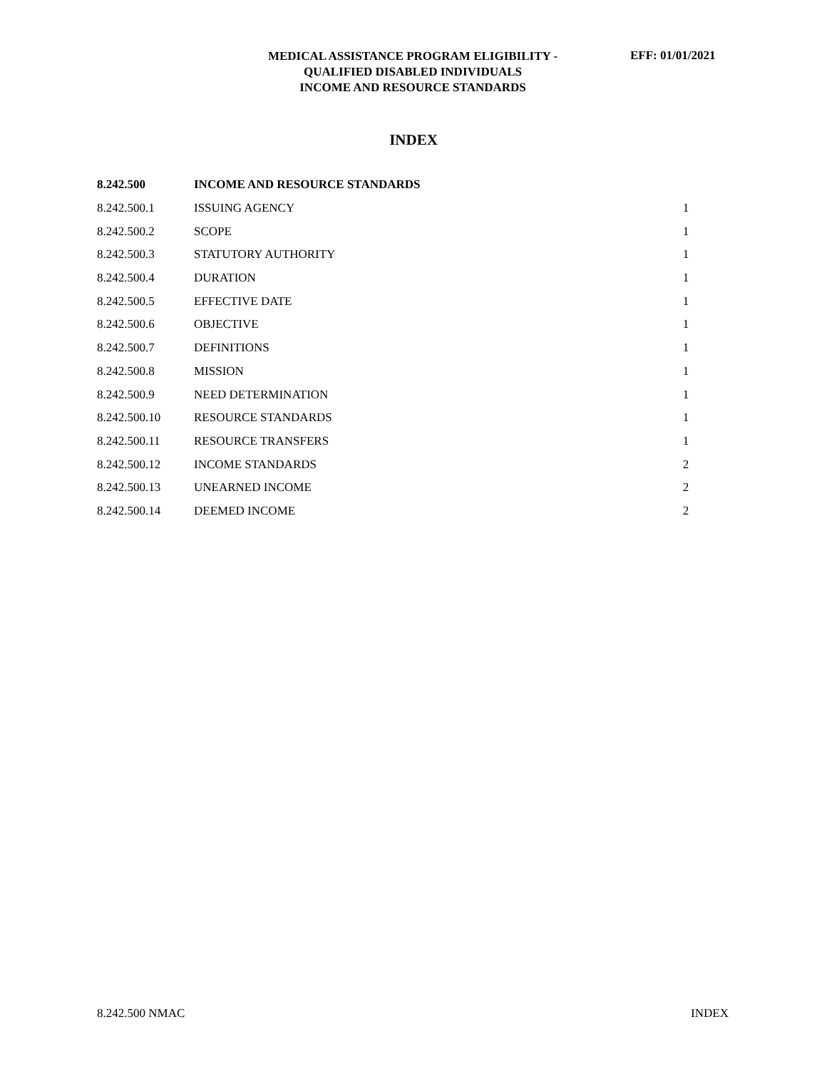MEDICAL ASSISTANCE PROGRAM ELIGIBILITY -
QUALIFIED DISABLED INDIVIDUALS
INCOME AND RESOURCE STANDARDS
EFF: 01/01/2021
INDEX
| 8.242.500 | INCOME AND RESOURCE STANDARDS | |
| 8.242.500.1 | ISSUING AGENCY | 1 |
| 8.242.500.2 | SCOPE | 1 |
| 8.242.500.3 | STATUTORY AUTHORITY | 1 |
| 8.242.500.4 | DURATION | 1 |
| 8.242.500.5 | EFFECTIVE DATE | 1 |
| 8.242.500.6 | OBJECTIVE | 1 |
| 8.242.500.7 | DEFINITIONS | 1 |
| 8.242.500.8 | MISSION | 1 |
| 8.242.500.9 | NEED DETERMINATION | 1 |
| 8.242.500.10 | RESOURCE STANDARDS | 1 |
| 8.242.500.11 | RESOURCE TRANSFERS | 1 |
| 8.242.500.12 | INCOME STANDARDS | 2 |
| 8.242.500.13 | UNEARNED INCOME | 2 |
| 8.242.500.14 | DEEMED INCOME | 2 |
8.242.500 NMAC INDEX